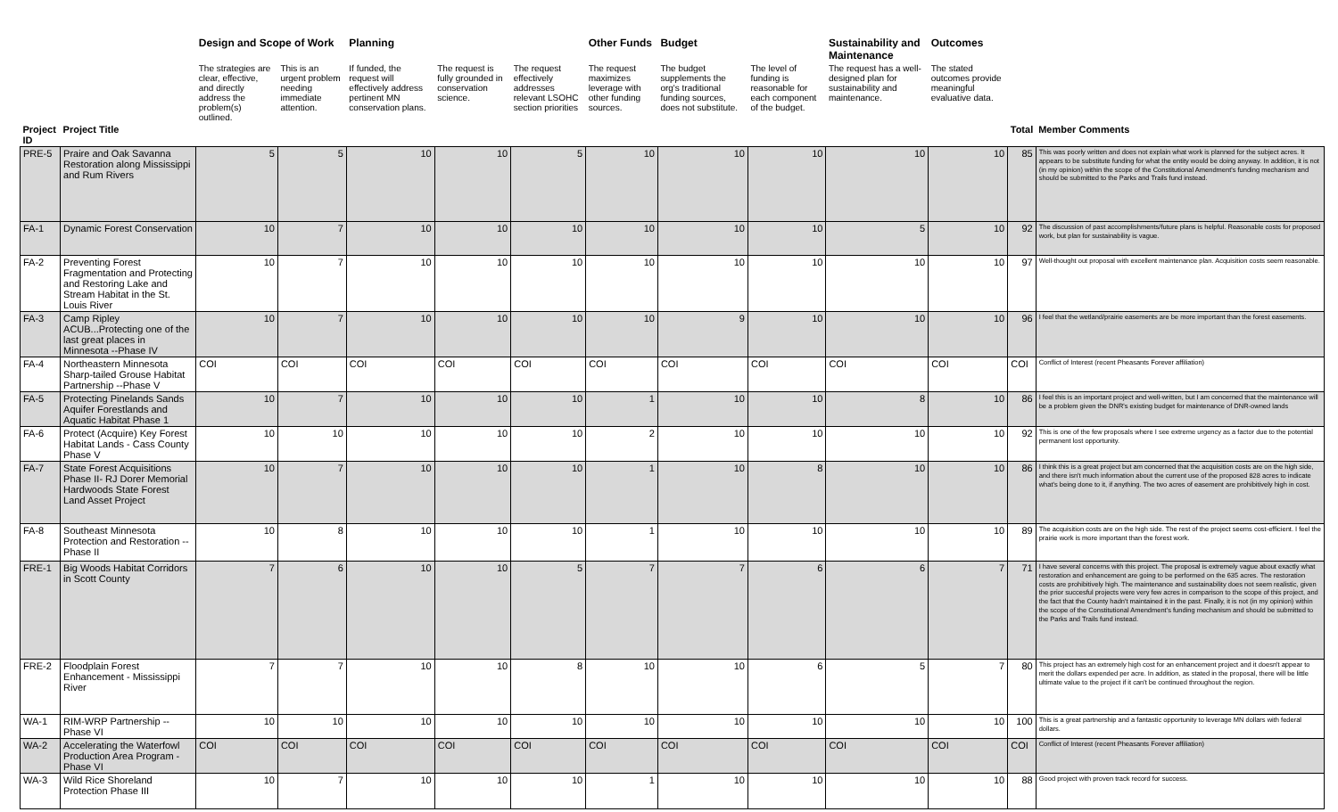| | | Design and Scope of Work | | Planning | | | Other Funds | Budget | | Sustainability and Maintenance | Outcomes | | |
| --- | --- | --- | --- | --- | --- | --- | --- | --- | --- | --- | --- | --- | --- |
| | | The strategies are clear, effective, and directly address the problem(s) outlined. | This is an urgent problem needing immediate attention. | If funded, the request will effectively address pertinent MN conservation plans. | The request is fully grounded in conservation science. | The request effectively addresses relevant LSOHC section priorities | The request maximizes leverage with other funding sources. | The budget supplements the org's traditional funding sources, does not substitute. | The level of funding is reasonable for each component of the budget. | The request has a well-designed plan for sustainability and maintenance. | The stated outcomes provide meaningful evaluative data. | | |
| Project ID | Project Title | | | | | | | | | | | Total | Member Comments |
| PRE-5 | Praire and Oak Savanna Restoration along Mississippi and Rum Rivers | 5 | 5 | 10 | 10 | 5 | 10 | 10 | 10 | 10 | 10 | 85 | This was poorly written and does not explain what work is planned for the subject acres. It appears to be substitute funding for what the entity would be doing anyway. In addition, it is not (in my opinion) within the scope of the Constitutional Amendment's funding mechanism and should be submitted to the Parks and Trails fund instead. |
| FA-1 | Dynamic Forest Conservation | 10 | 7 | 10 | 10 | 10 | 10 | 10 | 10 | 5 | 10 | 92 | The discussion of past accomplishments/future plans is helpful. Reasonable costs for proposed work, but plan for sustainability is vague. |
| FA-2 | Preventing Forest Fragmentation and Protecting and Restoring Lake and Stream Habitat in the St. Louis River | 10 | 7 | 10 | 10 | 10 | 10 | 10 | 10 | 10 | 10 | 97 | Well-thought out proposal with excellent maintenance plan. Acquisition costs seem reasonable. |
| FA-3 | Camp Ripley ACUB...Protecting one of the last great places in Minnesota --Phase IV | 10 | 7 | 10 | 10 | 10 | 10 | 9 | 10 | 10 | 10 | 96 | I feel that the wetland/prairie easements are be more important than the forest easements. |
| FA-4 | Northeastern Minnesota Sharp-tailed Grouse Habitat Partnership --Phase V | COI | COI | COI | COI | COI | COI | COI | COI | COI | COI | COI | Conflict of Interest (recent Pheasants Forever affiliation) |
| FA-5 | Protecting Pinelands Sands Aquifer Forestlands and Aquatic Habitat Phase 1 | 10 | 7 | 10 | 10 | 10 | 1 | 10 | 10 | 8 | 10 | 86 | I feel this is an important project and well-written, but I am concerned that the maintenance will be a problem given the DNR's existing budget for maintenance of DNR-owned lands |
| FA-6 | Protect (Acquire) Key Forest Habitat Lands - Cass County Phase V | 10 | 10 | 10 | 10 | 10 | 2 | 10 | 10 | 10 | 10 | 92 | This is one of the few proposals where I see extreme urgency as a factor due to the potential permanent lost opportunity. |
| FA-7 | State Forest Acquisitions Phase II- RJ Dorer Memorial Hardwoods State Forest Land Asset Project | 10 | 7 | 10 | 10 | 10 | 1 | 10 | 8 | 10 | 10 | 86 | I think this is a great project but am concerned that the acquisition costs are on the high side, and there isn't much information about the current use of the proposed 828 acres to indicate what's being done to it, if anything. The two acres of easement are prohibitively high in cost. |
| FA-8 | Southeast Minnesota Protection and Restoration --Phase II | 10 | 8 | 10 | 10 | 10 | 1 | 10 | 10 | 10 | 10 | 89 | The acquisition costs are on the high side. The rest of the project seems cost-efficient. I feel the prairie work is more important than the forest work. |
| FRE-1 | Big Woods Habitat Corridors in Scott County | 7 | 6 | 10 | 10 | 5 | 7 | 7 | 6 | 6 | 7 | 71 | I have several concerns with this project. The proposal is extremely vague about exactly what restoration and enhancement are going to be performed on the 635 acres. The restoration costs are prohibitively high. The maintenance and sustainability does not seem realistic, given the prior succesful projects were very few acres in comparison to the scope of this project, and the fact that the County hadn't maintained it in the past. Finally, it is not (in my opinion) within the scope of the Constitutional Amendment's funding mechanism and should be submitted to the Parks and Trails fund instead. |
| FRE-2 | Floodplain Forest Enhancement - Mississippi River | 7 | 7 | 10 | 10 | 8 | 10 | 10 | 6 | 5 | 7 | 80 | This project has an extremely high cost for an enhancement project and it doesn't appear to merit the dollars expended per acre. In addition, as stated in the proposal, there will be little ultimate value to the project if it can't be continued throughout the region. |
| WA-1 | RIM-WRP Partnership -- Phase VI | 10 | 10 | 10 | 10 | 10 | 10 | 10 | 10 | 10 | 10 | 100 | This is a great partnership and a fantastic opportunity to leverage MN dollars with federal dollars. |
| WA-2 | Accelerating the Waterfowl Production Area Program - Phase VI | COI | COI | COI | COI | COI | COI | COI | COI | COI | COI | COI | Conflict of Interest (recent Pheasants Forever affiliation) |
| WA-3 | Wild Rice Shoreland Protection Phase III | 10 | 7 | 10 | 10 | 10 | 1 | 10 | 10 | 10 | 10 | 88 | Good project with proven track record for success. |